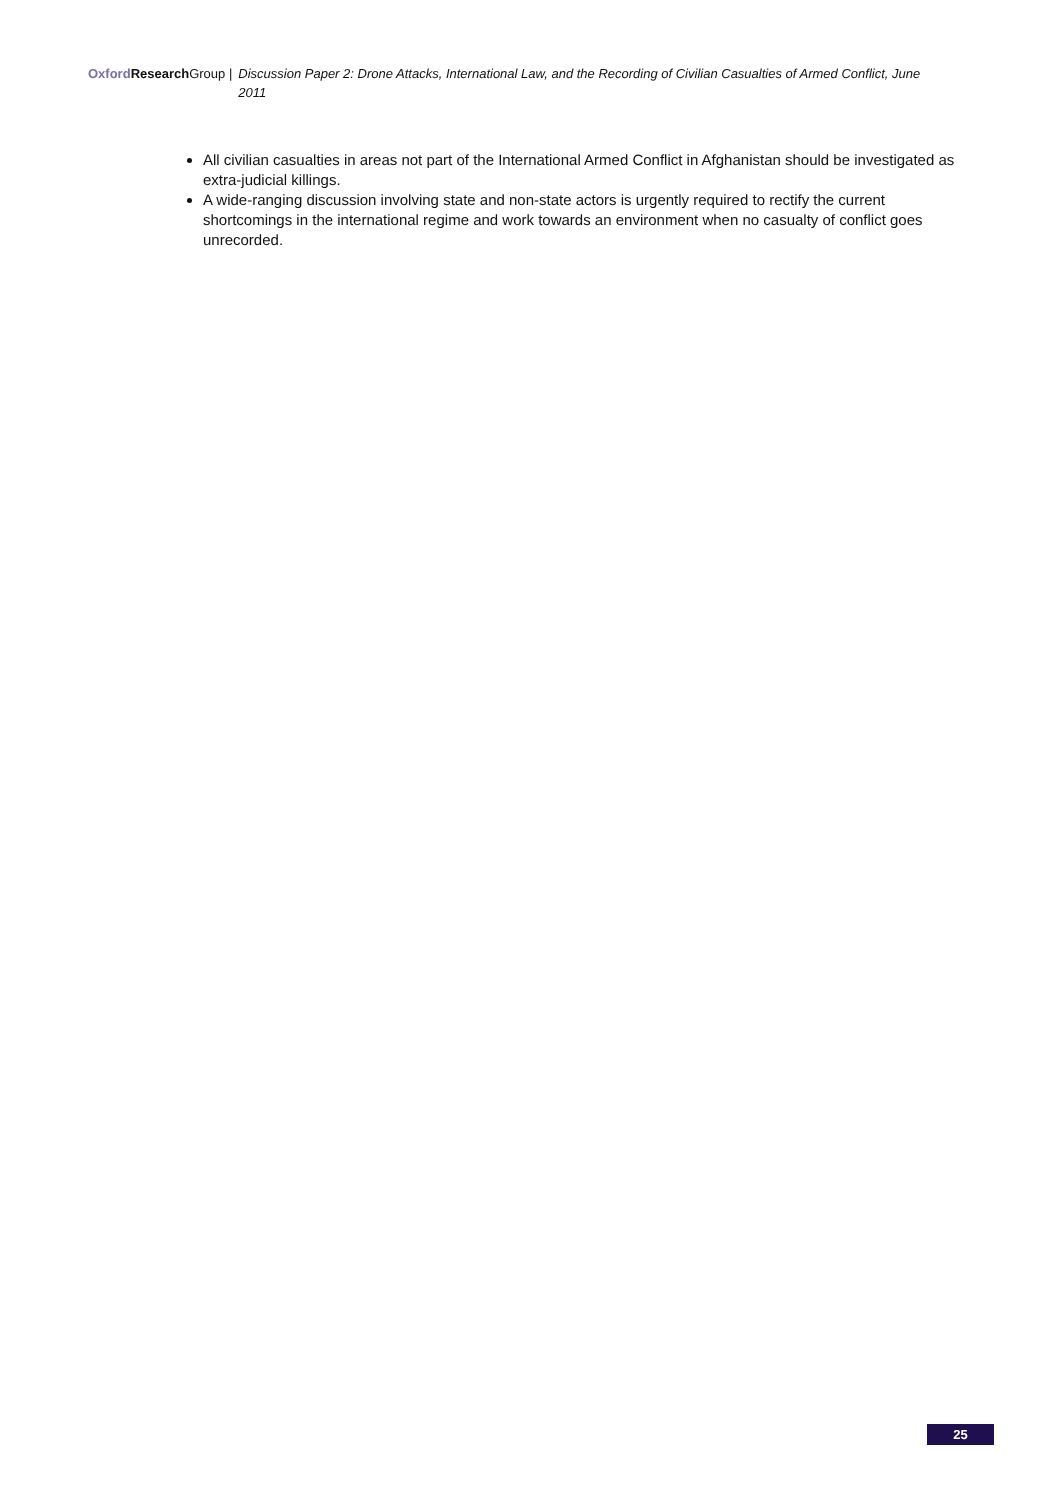Oxford Research Group | Discussion Paper 2: Drone Attacks, International Law, and the Recording of Civilian Casualties of Armed Conflict, June 2011
All civilian casualties in areas not part of the International Armed Conflict in Afghanistan should be investigated as extra-judicial killings.
A wide-ranging discussion involving state and non-state actors is urgently required to rectify the current shortcomings in the international regime and work towards an environment when no casualty of conflict goes unrecorded.
25